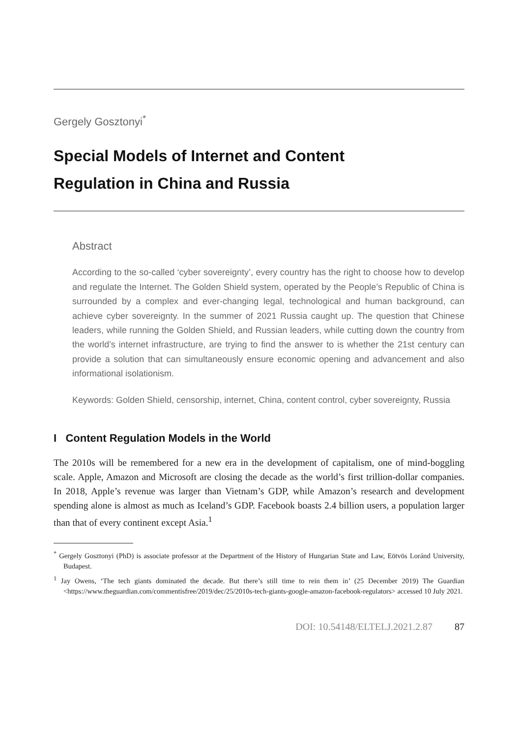Gergely Gosztonyi<sup>*</sup>
Special Models of Internet and Content
Regulation in China and Russia
Abstract
According to the so-called ‘cyber sovereignty’, every country has the right to choose how to develop and regulate the Internet. The Golden Shield system, operated by the People’s Republic of China is surrounded by a complex and ever-changing legal, technological and human background, can achieve cyber sovereignty. In the summer of 2021 Russia caught up. The question that Chinese leaders, while running the Golden Shield, and Russian leaders, while cutting down the country from the world’s internet infrastructure, are trying to find the answer to is whether the 21st century can provide a solution that can simultaneously ensure economic opening and advancement and also informational isolationism.
Keywords: Golden Shield, censorship, internet, China, content control, cyber sovereignty, Russia
I Content Regulation Models in the World
The 2010s will be remembered for a new era in the development of capitalism, one of mind-boggling scale. Apple, Amazon and Microsoft are closing the decade as the world’s first trillion-dollar companies. In 2018, Apple’s revenue was larger than Vietnam’s GDP, while Amazon’s research and development spending alone is almost as much as Iceland’s GDP. Facebook boasts 2.4 billion users, a population larger than that of every continent except Asia.<sup>1</sup>
<sup>*</sup> Gergely Gosztonyi (PhD) is associate professor at the Department of the History of Hungarian State and Law, Eötvös Loránd University, Budapest.
<sup>1</sup> Jay Owens, ‘The tech giants dominated the decade. But there’s still time to rein them in’ (25 December 2019) The Guardian <https://www.theguardian.com/commentisfree/2019/dec/25/2010s-tech-giants-google-amazon-facebook-regulators> accessed 10 July 2021.
DOI: 10.54148/ELTELJ.2021.2.87 87